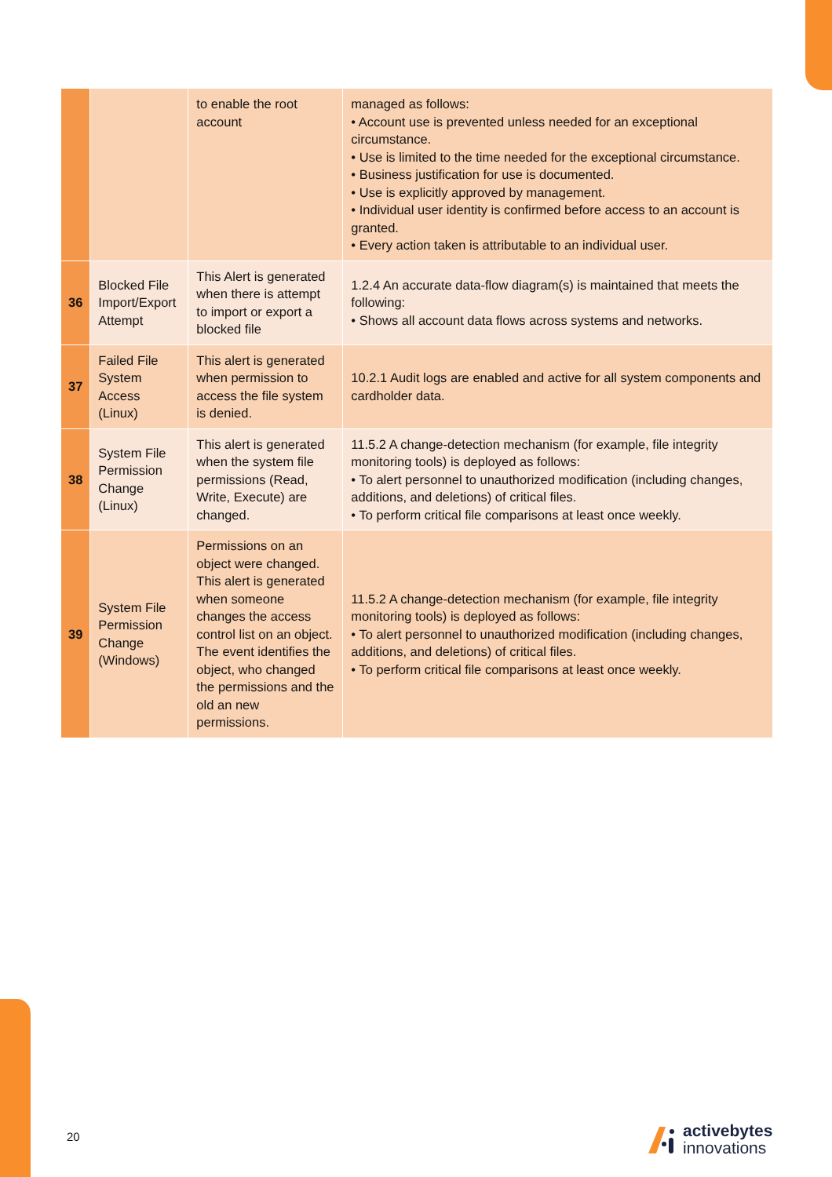| | | to enable the root account | managed as follows: • Account use is prevented unless needed for an exceptional circumstance. • Use is limited to the time needed for the exceptional circumstance. • Business justification for use is documented. • Use is explicitly approved by management. • Individual user identity is confirmed before access to an account is granted. • Every action taken is attributable to an individual user. |
| 36 | Blocked File Import/Export Attempt | This Alert is generated when there is attempt to import or export a blocked file | 1.2.4 An accurate data-flow diagram(s) is maintained that meets the following: • Shows all account data flows across systems and networks. |
| 37 | Failed File System Access (Linux) | This alert is generated when permission to access the file system is denied. | 10.2.1 Audit logs are enabled and active for all system components and cardholder data. |
| 38 | System File Permission Change (Linux) | This alert is generated when the system file permissions (Read, Write, Execute) are changed. | 11.5.2 A change-detection mechanism (for example, file integrity monitoring tools) is deployed as follows: • To alert personnel to unauthorized modification (including changes, additions, and deletions) of critical files. • To perform critical file comparisons at least once weekly. |
| 39 | System File Permission Change (Windows) | Permissions on an object were changed. This alert is generated when someone changes the access control list on an object. The event identifies the object, who changed the permissions and the old an new permissions. | 11.5.2 A change-detection mechanism (for example, file integrity monitoring tools) is deployed as follows: • To alert personnel to unauthorized modification (including changes, additions, and deletions) of critical files. • To perform critical file comparisons at least once weekly. |
20
activebytes
innovations